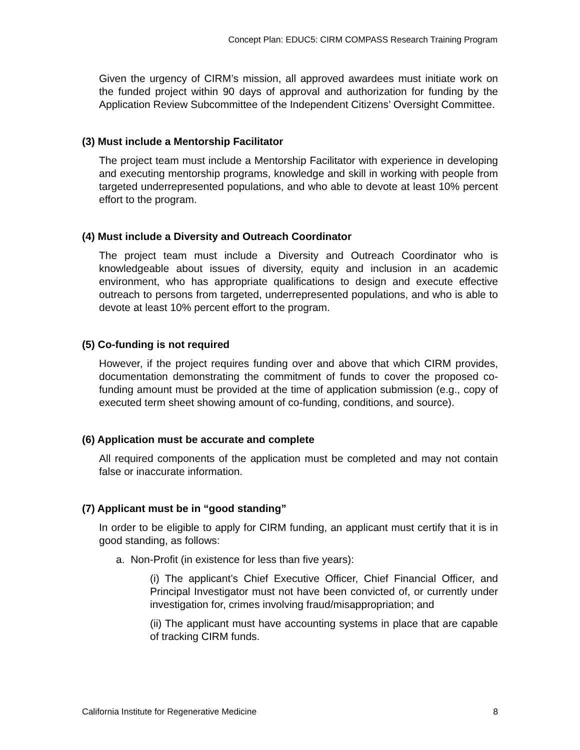Concept Plan: EDUC5: CIRM COMPASS Research Training Program
Given the urgency of CIRM’s mission, all approved awardees must initiate work on the funded project within 90 days of approval and authorization for funding by the Application Review Subcommittee of the Independent Citizens’ Oversight Committee.
(3) Must include a Mentorship Facilitator
The project team must include a Mentorship Facilitator with experience in developing and executing mentorship programs, knowledge and skill in working with people from targeted underrepresented populations, and who able to devote at least 10% percent effort to the program.
(4) Must include a Diversity and Outreach Coordinator
The project team must include a Diversity and Outreach Coordinator who is knowledgeable about issues of diversity, equity and inclusion in an academic environment, who has appropriate qualifications to design and execute effective outreach to persons from targeted, underrepresented populations, and who is able to devote at least 10% percent effort to the program.
(5) Co-funding is not required
However, if the project requires funding over and above that which CIRM provides, documentation demonstrating the commitment of funds to cover the proposed co-funding amount must be provided at the time of application submission (e.g., copy of executed term sheet showing amount of co-funding, conditions, and source).
(6) Application must be accurate and complete
All required components of the application must be completed and may not contain false or inaccurate information.
(7) Applicant must be in “good standing”
In order to be eligible to apply for CIRM funding, an applicant must certify that it is in good standing, as follows:
a. Non-Profit (in existence for less than five years):
(i) The applicant’s Chief Executive Officer, Chief Financial Officer, and Principal Investigator must not have been convicted of, or currently under investigation for, crimes involving fraud/misappropriation; and
(ii) The applicant must have accounting systems in place that are capable of tracking CIRM funds.
California Institute for Regenerative Medicine 8